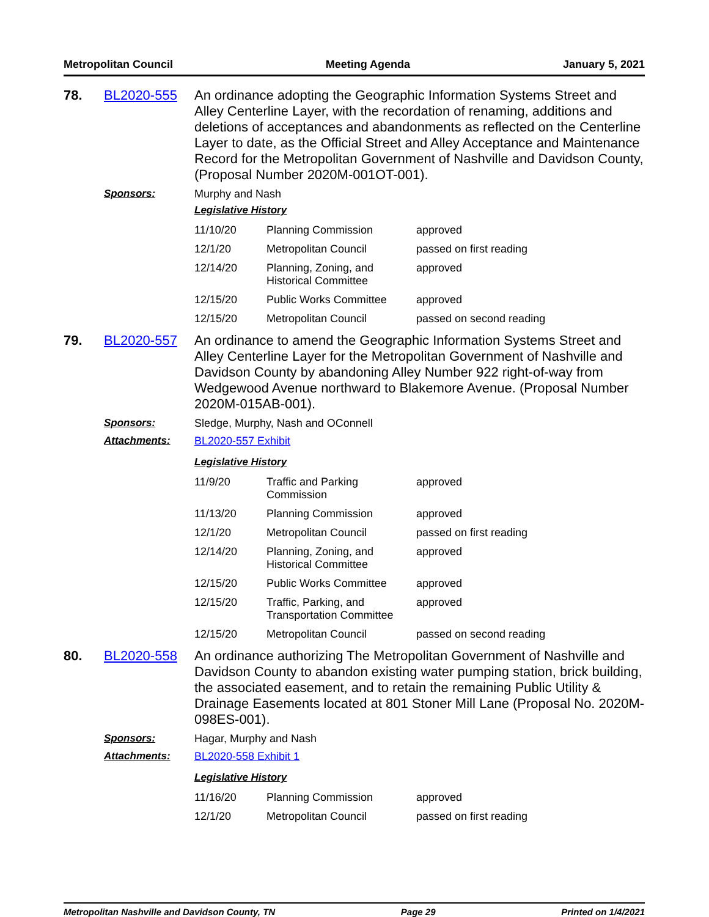Metropolitan Council Meeting Agenda January 5, 2021
78.
BL2020-555
An ordinance adopting the Geographic Information Systems Street and Alley Centerline Layer, with the recordation of renaming, additions and deletions of acceptances and abandonments as reflected on the Centerline Layer to date, as the Official Street and Alley Acceptance and Maintenance Record for the Metropolitan Government of Nashville and Davidson County, (Proposal Number 2020M-001OT-001).
Sponsors:
Murphy and Nash
Legislative History
| 11/10/20 | Planning Commission | approved |
| 12/1/20 | Metropolitan Council | passed on first reading |
| 12/14/20 | Planning, Zoning, and Historical Committee | approved |
| 12/15/20 | Public Works Committee | approved |
| 12/15/20 | Metropolitan Council | passed on second reading |
79.
BL2020-557
An ordinance to amend the Geographic Information Systems Street and Alley Centerline Layer for the Metropolitan Government of Nashville and Davidson County by abandoning Alley Number 922 right-of-way from Wedgewood Avenue northward to Blakemore Avenue. (Proposal Number 2020M-015AB-001).
Sponsors:
Sledge, Murphy, Nash and OConnell
Attachments:
BL2020-557 Exhibit
Legislative History
| 11/9/20 | Traffic and Parking Commission | approved |
| 11/13/20 | Planning Commission | approved |
| 12/1/20 | Metropolitan Council | passed on first reading |
| 12/14/20 | Planning, Zoning, and Historical Committee | approved |
| 12/15/20 | Public Works Committee | approved |
| 12/15/20 | Traffic, Parking, and Transportation Committee | approved |
| 12/15/20 | Metropolitan Council | passed on second reading |
80.
BL2020-558
An ordinance authorizing The Metropolitan Government of Nashville and Davidson County to abandon existing water pumping station, brick building, the associated easement, and to retain the remaining Public Utility & Drainage Easements located at 801 Stoner Mill Lane (Proposal No. 2020M-098ES-001).
Sponsors:
Hagar, Murphy and Nash
Attachments:
BL2020-558 Exhibit 1
Legislative History
| 11/16/20 | Planning Commission | approved |
| 12/1/20 | Metropolitan Council | passed on first reading |
Metropolitan Nashville and Davidson County, TN Page 29 Printed on 1/4/2021